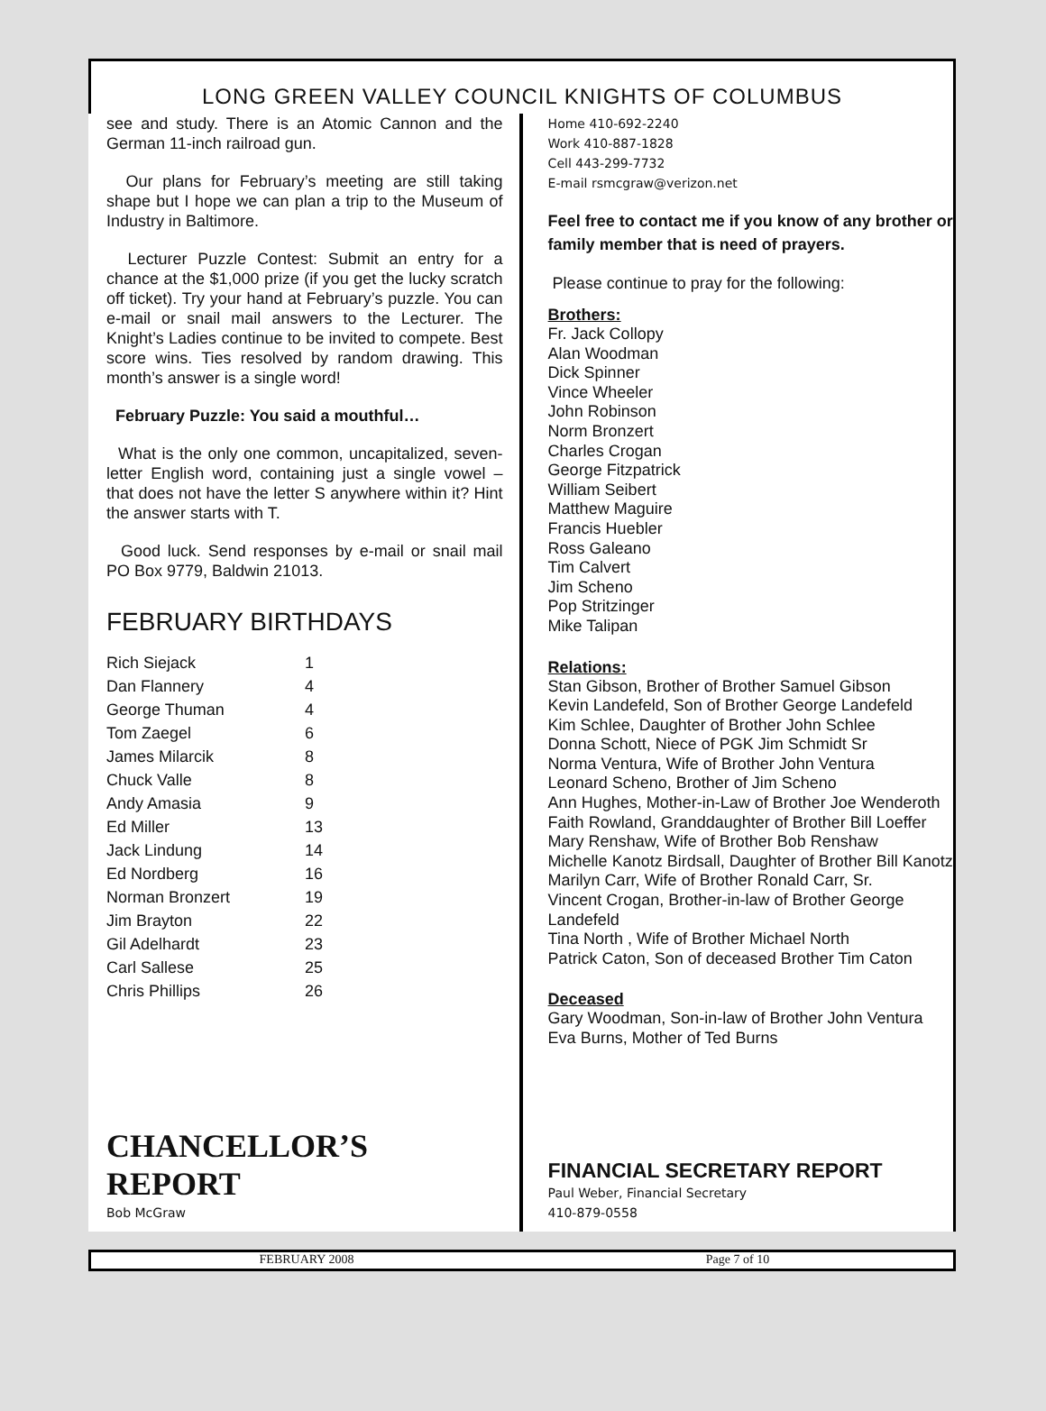LONG GREEN VALLEY COUNCIL KNIGHTS OF COLUMBUS
see and study. There is an Atomic Cannon and the German 11-inch railroad gun.
Our plans for February’s meeting are still taking shape but I hope we can plan a trip to the Museum of Industry in Baltimore.
Lecturer Puzzle Contest: Submit an entry for a chance at the $1,000 prize (if you get the lucky scratch off ticket). Try your hand at February’s puzzle. You can e-mail or snail mail answers to the Lecturer. The Knight’s Ladies continue to be invited to compete. Best score wins. Ties resolved by random drawing. This month’s answer is a single word!
February Puzzle: You said a mouthful…
What is the only one common, uncapitalized, seven-letter English word, containing just a single vowel – that does not have the letter S anywhere within it? Hint the answer starts with T.
Good luck. Send responses by e-mail or snail mail PO Box 9779, Baldwin 21013.
FEBRUARY BIRTHDAYS
| Rich Siejack | 1 |
| Dan Flannery | 4 |
| George Thuman | 4 |
| Tom Zaegel | 6 |
| James Milarcik | 8 |
| Chuck Valle | 8 |
| Andy Amasia | 9 |
| Ed Miller | 13 |
| Jack Lindung | 14 |
| Ed Nordberg | 16 |
| Norman Bronzert | 19 |
| Jim Brayton | 22 |
| Gil Adelhardt | 23 |
| Carl Sallese | 25 |
| Chris Phillips | 26 |
CHANCELLOR’S REPORT
Bob McGraw
Home 410-692-2240
Work 410-887-1828
Cell 443-299-7732
E-mail rsmcgraw@verizon.net
Feel free to contact me if you know of any brother or family member that is need of prayers.
Please continue to pray for the following:
Brothers:
Fr. Jack Collopy
Alan Woodman
Dick Spinner
Vince Wheeler
John Robinson
Norm Bronzert
Charles Crogan
George Fitzpatrick
William Seibert
Matthew Maguire
Francis Huebler
Ross Galeano
Tim Calvert
Jim Scheno
Pop Stritzinger
Mike Talipan
Relations:
Stan Gibson, Brother of Brother Samuel Gibson
Kevin Landefeld, Son of Brother George Landefeld
Kim Schlee, Daughter of Brother John Schlee
Donna Schott, Niece of PGK Jim Schmidt Sr
Norma Ventura, Wife of Brother John Ventura
Leonard Scheno, Brother of Jim Scheno
Ann Hughes, Mother-in-Law of Brother Joe Wenderoth
Faith Rowland, Granddaughter of Brother Bill Loeffer
Mary Renshaw, Wife of Brother Bob Renshaw
Michelle Kanotz Birdsall, Daughter of Brother Bill Kanotz
Marilyn Carr, Wife of Brother Ronald Carr, Sr.
Vincent Crogan, Brother-in-law of Brother George Landefeld
Tina North , Wife of Brother Michael North
Patrick Caton, Son of deceased Brother Tim Caton
Deceased
Gary Woodman, Son-in-law of Brother John Ventura
Eva Burns, Mother of Ted Burns
FINANCIAL SECRETARY REPORT
Paul Weber, Financial Secretary
410-879-0558
FEBRUARY 2008 Page 7 of 10